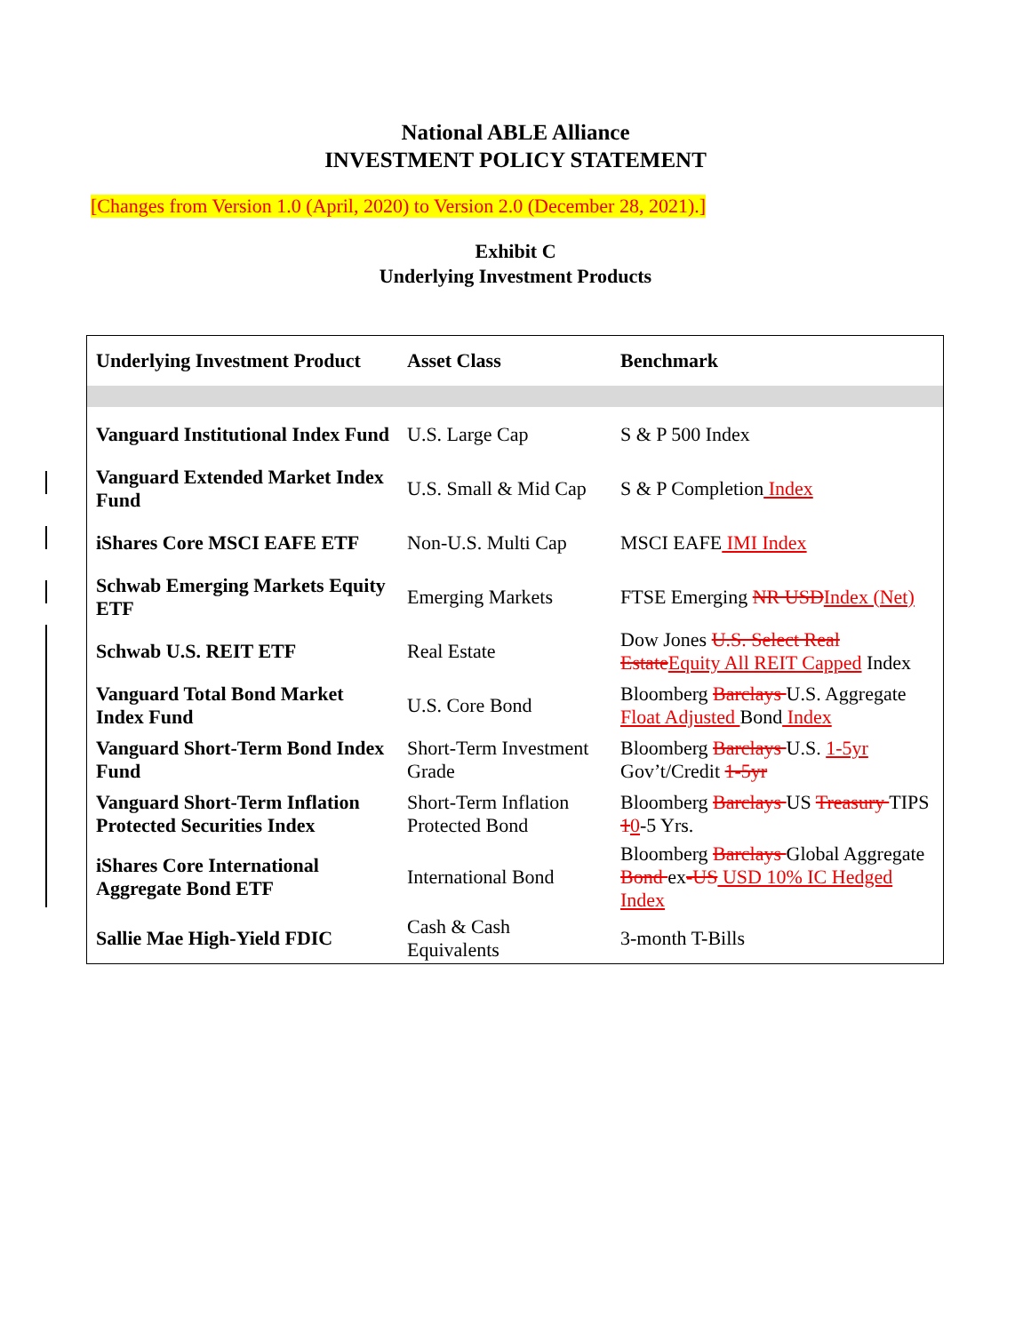National ABLE Alliance
INVESTMENT POLICY STATEMENT
[Changes from Version 1.0 (April, 2020) to Version 2.0 (December 28, 2021).]
Exhibit C
Underlying Investment Products
| Underlying Investment Product | Asset Class | Benchmark |
| --- | --- | --- |
| Vanguard Institutional Index Fund | U.S. Large Cap | S & P 500 Index |
| Vanguard Extended Market Index Fund | U.S. Small & Mid Cap | S & P Completion Index |
| iShares Core MSCI EAFE ETF | Non-U.S. Multi Cap | MSCI EAFE IMI Index |
| Schwab Emerging Markets Equity ETF | Emerging Markets | FTSE Emerging NR USD Index (Net) |
| Schwab U.S. REIT ETF | Real Estate | Dow Jones U.S. Select Real Estate Equity All REIT Capped Index |
| Vanguard Total Bond Market Index Fund | U.S. Core Bond | Bloomberg Barclays U.S. Aggregate Float Adjusted Bond Index |
| Vanguard Short-Term Bond Index Fund | Short-Term Investment Grade | Bloomberg Barclays U.S. 1-5yr Gov’t/Credit 1-5yr |
| Vanguard Short-Term Inflation Protected Securities Index | Short-Term Inflation Protected Bond | Bloomberg Barclays US Treasury TIPS 1 0 -5 Yrs. |
| iShares Core International Aggregate Bond ETF | International Bond | Bloomberg Barclays Global Aggregate Bond ex -US USD 10% IC Hedged Index |
| Sallie Mae High-Yield FDIC | Cash & Cash Equivalents | 3-month T-Bills |